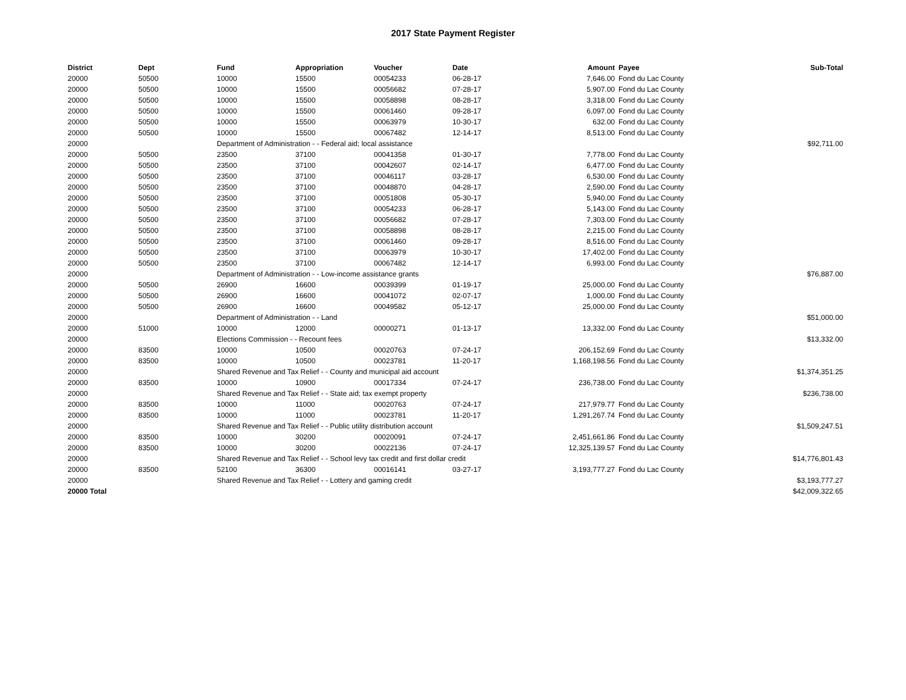2017 State Payment Register
| District | Dept | Fund | Appropriation | Voucher | Date | Amount | Payee | Sub-Total |
| --- | --- | --- | --- | --- | --- | --- | --- | --- |
| 20000 | 50500 | 10000 | 15500 | 00054233 | 06-28-17 | 7,646.00 | Fond du Lac County | |
| 20000 | 50500 | 10000 | 15500 | 00056682 | 07-28-17 | 5,907.00 | Fond du Lac County | |
| 20000 | 50500 | 10000 | 15500 | 00058898 | 08-28-17 | 3,318.00 | Fond du Lac County | |
| 20000 | 50500 | 10000 | 15500 | 00061460 | 09-28-17 | 6,097.00 | Fond du Lac County | |
| 20000 | 50500 | 10000 | 15500 | 00063979 | 10-30-17 | 632.00 | Fond du Lac County | |
| 20000 | 50500 | 10000 | 15500 | 00067482 | 12-14-17 | 8,513.00 | Fond du Lac County | |
| 20000 | | Department of Administration - - Federal aid; local assistance | | | | | | $92,711.00 |
| 20000 | 50500 | 23500 | 37100 | 00041358 | 01-30-17 | 7,778.00 | Fond du Lac County | |
| 20000 | 50500 | 23500 | 37100 | 00042607 | 02-14-17 | 6,477.00 | Fond du Lac County | |
| 20000 | 50500 | 23500 | 37100 | 00046117 | 03-28-17 | 6,530.00 | Fond du Lac County | |
| 20000 | 50500 | 23500 | 37100 | 00048870 | 04-28-17 | 2,590.00 | Fond du Lac County | |
| 20000 | 50500 | 23500 | 37100 | 00051808 | 05-30-17 | 5,940.00 | Fond du Lac County | |
| 20000 | 50500 | 23500 | 37100 | 00054233 | 06-28-17 | 5,143.00 | Fond du Lac County | |
| 20000 | 50500 | 23500 | 37100 | 00056682 | 07-28-17 | 7,303.00 | Fond du Lac County | |
| 20000 | 50500 | 23500 | 37100 | 00058898 | 08-28-17 | 2,215.00 | Fond du Lac County | |
| 20000 | 50500 | 23500 | 37100 | 00061460 | 09-28-17 | 8,516.00 | Fond du Lac County | |
| 20000 | 50500 | 23500 | 37100 | 00063979 | 10-30-17 | 17,402.00 | Fond du Lac County | |
| 20000 | 50500 | 23500 | 37100 | 00067482 | 12-14-17 | 6,993.00 | Fond du Lac County | |
| 20000 | | Department of Administration - - Low-income assistance grants | | | | | | $76,887.00 |
| 20000 | 50500 | 26900 | 16600 | 00039399 | 01-19-17 | 25,000.00 | Fond du Lac County | |
| 20000 | 50500 | 26900 | 16600 | 00041072 | 02-07-17 | 1,000.00 | Fond du Lac County | |
| 20000 | 50500 | 26900 | 16600 | 00049582 | 05-12-17 | 25,000.00 | Fond du Lac County | |
| 20000 | | Department of Administration - - Land | | | | | | $51,000.00 |
| 20000 | 51000 | 10000 | 12000 | 00000271 | 01-13-17 | 13,332.00 | Fond du Lac County | |
| 20000 | | Elections Commission - - Recount fees | | | | | | $13,332.00 |
| 20000 | 83500 | 10000 | 10500 | 00020763 | 07-24-17 | 206,152.69 | Fond du Lac County | |
| 20000 | 83500 | 10000 | 10500 | 00023781 | 11-20-17 | 1,168,198.56 | Fond du Lac County | |
| 20000 | | Shared Revenue and Tax Relief - - County and municipal aid account | | | | | | $1,374,351.25 |
| 20000 | 83500 | 10000 | 10900 | 00017334 | 07-24-17 | 236,738.00 | Fond du Lac County | |
| 20000 | | Shared Revenue and Tax Relief - - State aid; tax exempt property | | | | | | $236,738.00 |
| 20000 | 83500 | 10000 | 11000 | 00020763 | 07-24-17 | 217,979.77 | Fond du Lac County | |
| 20000 | 83500 | 10000 | 11000 | 00023781 | 11-20-17 | 1,291,267.74 | Fond du Lac County | |
| 20000 | | Shared Revenue and Tax Relief - - Public utility distribution account | | | | | | $1,509,247.51 |
| 20000 | 83500 | 10000 | 30200 | 00020091 | 07-24-17 | 2,451,661.86 | Fond du Lac County | |
| 20000 | 83500 | 10000 | 30200 | 00022136 | 07-24-17 | 12,325,139.57 | Fond du Lac County | |
| 20000 | | Shared Revenue and Tax Relief - - School levy tax credit and first dollar credit | | | | | | $14,776,801.43 |
| 20000 | 83500 | 52100 | 36300 | 00016141 | 03-27-17 | 3,193,777.27 | Fond du Lac County | |
| 20000 | | Shared Revenue and Tax Relief - - Lottery and gaming credit | | | | | | $3,193,777.27 |
| 20000 Total | | | | | | | | $42,009,322.65 |